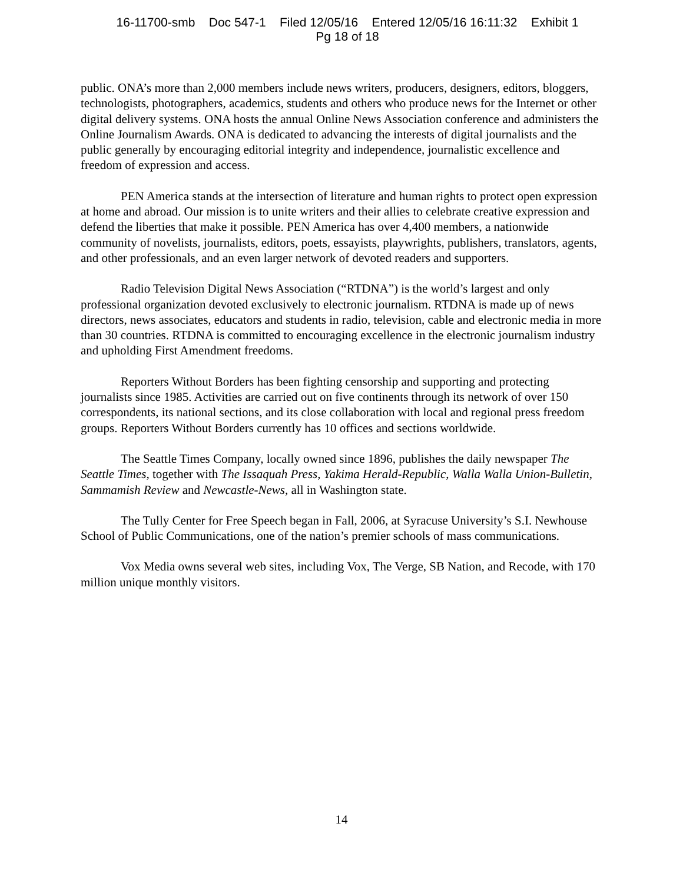16-11700-smb Doc 547-1 Filed 12/05/16 Entered 12/05/16 16:11:32 Exhibit 1
Pg 18 of 18
public. ONA’s more than 2,000 members include news writers, producers, designers, editors, bloggers, technologists, photographers, academics, students and others who produce news for the Internet or other digital delivery systems. ONA hosts the annual Online News Association conference and administers the Online Journalism Awards. ONA is dedicated to advancing the interests of digital journalists and the public generally by encouraging editorial integrity and independence, journalistic excellence and freedom of expression and access.
PEN America stands at the intersection of literature and human rights to protect open expression at home and abroad. Our mission is to unite writers and their allies to celebrate creative expression and defend the liberties that make it possible. PEN America has over 4,400 members, a nationwide community of novelists, journalists, editors, poets, essayists, playwrights, publishers, translators, agents, and other professionals, and an even larger network of devoted readers and supporters.
Radio Television Digital News Association (“RTDNA”) is the world’s largest and only professional organization devoted exclusively to electronic journalism. RTDNA is made up of news directors, news associates, educators and students in radio, television, cable and electronic media in more than 30 countries. RTDNA is committed to encouraging excellence in the electronic journalism industry and upholding First Amendment freedoms.
Reporters Without Borders has been fighting censorship and supporting and protecting journalists since 1985. Activities are carried out on five continents through its network of over 150 correspondents, its national sections, and its close collaboration with local and regional press freedom groups. Reporters Without Borders currently has 10 offices and sections worldwide.
The Seattle Times Company, locally owned since 1896, publishes the daily newspaper The Seattle Times, together with The Issaquah Press, Yakima Herald-Republic, Walla Walla Union-Bulletin, Sammamish Review and Newcastle-News, all in Washington state.
The Tully Center for Free Speech began in Fall, 2006, at Syracuse University’s S.I. Newhouse School of Public Communications, one of the nation’s premier schools of mass communications.
Vox Media owns several web sites, including Vox, The Verge, SB Nation, and Recode, with 170 million unique monthly visitors.
14